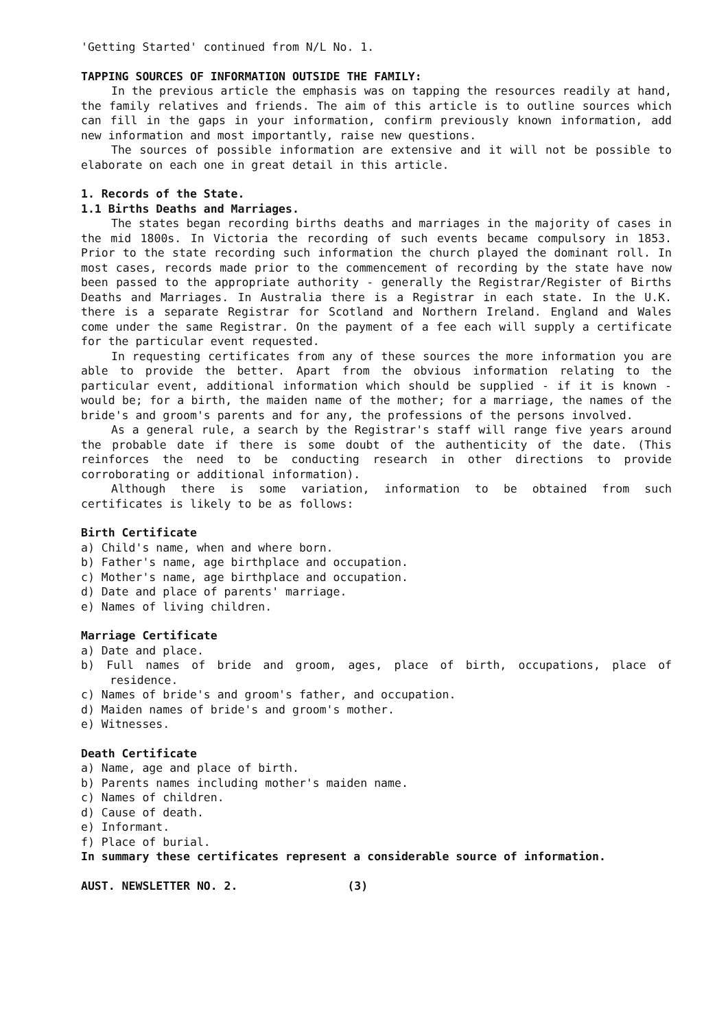'Getting Started' continued from N/L No. 1.
TAPPING SOURCES OF INFORMATION OUTSIDE THE FAMILY:
In the previous article the emphasis was on tapping the resources readily at hand, the family relatives and friends. The aim of this article is to outline sources which can fill in the gaps in your information, confirm previously known information, add new information and most importantly, raise new questions.
The sources of possible information are extensive and it will not be possible to elaborate on each one in great detail in this article.
1. Records of the State.
1.1 Births Deaths and Marriages.
The states began recording births deaths and marriages in the majority of cases in the mid 1800s. In Victoria the recording of such events became compulsory in 1853. Prior to the state recording such information the church played the dominant roll. In most cases, records made prior to the commencement of recording by the state have now been passed to the appropriate authority - generally the Registrar/Register of Births Deaths and Marriages. In Australia there is a Registrar in each state. In the U.K. there is a separate Registrar for Scotland and Northern Ireland. England and Wales come under the same Registrar. On the payment of a fee each will supply a certificate for the particular event requested.
In requesting certificates from any of these sources the more information you are able to provide the better. Apart from the obvious information relating to the particular event, additional information which should be supplied - if it is known - would be; for a birth, the maiden name of the mother; for a marriage, the names of the bride's and groom's parents and for any, the professions of the persons involved.
As a general rule, a search by the Registrar's staff will range five years around the probable date if there is some doubt of the authenticity of the date. (This reinforces the need to be conducting research in other directions to provide corroborating or additional information).
Although there is some variation, information to be obtained from such certificates is likely to be as follows:
Birth Certificate
a) Child's name, when and where born.
b) Father's name, age birthplace and occupation.
c) Mother's name, age birthplace and occupation.
d) Date and place of parents' marriage.
e) Names of living children.
Marriage Certificate
a) Date and place.
b) Full names of bride and groom, ages, place of birth, occupations, place of residence.
c) Names of bride's and groom's father, and occupation.
d) Maiden names of bride's and groom's mother.
e) Witnesses.
Death Certificate
a) Name, age and place of birth.
b) Parents names including mother's maiden name.
c) Names of children.
d) Cause of death.
e) Informant.
f) Place of burial.
In summary these certificates represent a considerable source of information.
AUST. NEWSLETTER NO. 2. (3)